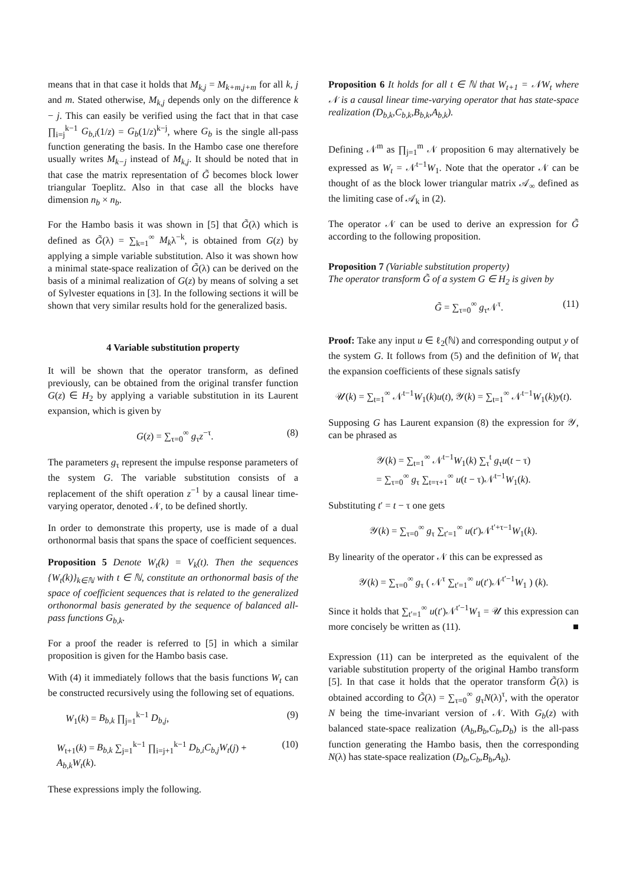means that in that case it holds that M<sub>k,j</sub> = M<sub>k+m,j+m</sub> for all k, j and m. Stated otherwise, M<sub>k,j</sub> depends only on the difference k − j. This can easily be verified using the fact that in that case ∏<sub>i=j</sub><sup>k−1</sup> G<sub>b,i</sub>(1/z) = G<sub>b</sub>(1/z)<sup>k−j</sup>, where G<sub>b</sub> is the single all-pass function generating the basis. In the Hambo case one therefore usually writes M<sub>k−j</sub> instead of M<sub>k,j</sub>. It should be noted that in that case the matrix representation of G̃ becomes block lower triangular Toeplitz. Also in that case all the blocks have dimension n<sub>b</sub> × n<sub>b</sub>.
For the Hambo basis it was shown in [5] that G̃(λ) which is defined as G̃(λ) = ∑<sub>k=1</sub><sup>∞</sup> M<sub>k</sub>λ<sup>−k</sup>, is obtained from G(z) by applying a simple variable substitution. Also it was shown how a minimal state-space realization of G̃(λ) can be derived on the basis of a minimal realization of G(z) by means of solving a set of Sylvester equations in [3]. In the following sections it will be shown that very similar results hold for the generalized basis.
4 Variable substitution property
It will be shown that the operator transform, as defined previously, can be obtained from the original transfer function G(z) ∈ H<sub>2</sub> by applying a variable substitution in its Laurent expansion, which is given by
G(z) = ∑<sub>τ=0</sub><sup>∞</sup> g<sub>τ</sub>z<sup>−τ</sup>. (8)
The parameters g<sub>τ</sub> represent the impulse response parameters of the system G. The variable substitution consists of a replacement of the shift operation z<sup>−1</sup> by a causal linear time-varying operator, denoted 𝒩, to be defined shortly.
In order to demonstrate this property, use is made of a dual orthonormal basis that spans the space of coefficient sequences.
Proposition 5 Denote W<sub>t</sub>(k) = V<sub>k</sub>(t). Then the sequences {W<sub>t</sub>(k)}<sub>k∈ℕ</sub> with t ∈ ℕ, constitute an orthonormal basis of the space of coefficient sequences that is related to the generalized orthonormal basis generated by the sequence of balanced all-pass functions G<sub>b,k</sub>.
For a proof the reader is referred to [5] in which a similar proposition is given for the Hambo basis case.
With (4) it immediately follows that the basis functions W<sub>t</sub> can be constructed recursively using the following set of equations.
W<sub>1</sub>(k) = B<sub>b,k</sub> ∏<sub>j=1</sub><sup>k−1</sup> D<sub>b,j</sub>, (9)
W<sub>t+1</sub>(k) = B<sub>b,k</sub> ∑<sub>j=1</sub><sup>k−1</sup> ∏<sub>i=j+1</sub><sup>k−1</sup> D<sub>b,i</sub>C<sub>b,j</sub>W<sub>t</sub>(j) + A<sub>b,k</sub>W<sub>t</sub>(k). (10)
These expressions imply the following.
Proposition 6 It holds for all t ∈ ℕ that W<sub>t+1</sub> = 𝒩W<sub>t</sub> where 𝒩 is a causal linear time-varying operator that has state-space realization (D<sub>b,k</sub>,C<sub>b,k</sub>,B<sub>b,k</sub>,A<sub>b,k</sub>).
Defining 𝒩<sup>m</sup> as ∏<sub>j=1</sub><sup>m</sup> 𝒩 proposition 6 may alternatively be expressed as W<sub>t</sub> = 𝒩<sup>t−1</sup>W<sub>1</sub>. Note that the operator 𝒩 can be thought of as the block lower triangular matrix 𝒜<sub>∞</sub> defined as the limiting case of 𝒜<sub>k</sub> in (2).
The operator 𝒩 can be used to derive an expression for G̃ according to the following proposition.
Proposition 7 (Variable substitution property)
The operator transform G̃ of a system G ∈ H<sub>2</sub> is given by
G̃ = ∑<sub>τ=0</sub><sup>∞</sup> g<sub>τ</sub>𝒩<sup>τ</sup>. (11)
Proof: Take any input u ∈ ℓ<sub>2</sub>(ℕ) and corresponding output y of the system G. It follows from (5) and the definition of W<sub>t</sub> that the expansion coefficients of these signals satisfy
𝒰(k) = ∑<sub>t=1</sub><sup>∞</sup> 𝒩<sup>t−1</sup>W<sub>1</sub>(k)u(t), 𝒴(k) = ∑<sub>t=1</sub><sup>∞</sup> 𝒩<sup>t−1</sup>W<sub>1</sub>(k)y(t).
Supposing G has Laurent expansion (8) the expression for 𝒴, can be phrased as
𝒴(k) = ∑<sub>t=1</sub><sup>∞</sup> 𝒩<sup>t−1</sup>W<sub>1</sub>(k) ∑<sub>τ</sub><sup>t</sup> g<sub>τ</sub>u(t − τ)
= ∑<sub>τ=0</sub><sup>∞</sup> g<sub>τ</sub> ∑<sub>t=τ+1</sub><sup>∞</sup> u(t − τ)𝒩<sup>t−1</sup>W<sub>1</sub>(k).
Substituting t′ = t − τ one gets
𝒴(k) = ∑<sub>τ=0</sub><sup>∞</sup> g<sub>τ</sub> ∑<sub>t′=1</sub><sup>∞</sup> u(t′)𝒩<sup>t′+τ−1</sup>W<sub>1</sub>(k).
By linearity of the operator 𝒩 this can be expressed as
𝒴(k) = ∑<sub>τ=0</sub><sup>∞</sup> g<sub>τ</sub> ( 𝒩<sup>τ</sup> ∑<sub>t′=1</sub><sup>∞</sup> u(t′)𝒩<sup>t′−1</sup>W<sub>1</sub> ) (k).
Since it holds that ∑<sub>t′=1</sub><sup>∞</sup> u(t′)𝒩<sup>t′−1</sup>W<sub>1</sub> = 𝒰 this expression can more concisely be written as (11). ■
Expression (11) can be interpreted as the equivalent of the variable substitution property of the original Hambo transform [5]. In that case it holds that the operator transform G̃(λ) is obtained according to G̃(λ) = ∑<sub>τ=0</sub><sup>∞</sup> g<sub>τ</sub>N(λ)<sup>τ</sup>, with the operator N being the time-invariant version of 𝒩. With G<sub>b</sub>(z) with balanced state-space realization (A<sub>b</sub>,B<sub>b</sub>,C<sub>b</sub>,D<sub>b</sub>) is the all-pass function generating the Hambo basis, then the corresponding N(λ) has state-space realization (D<sub>b</sub>,C<sub>b</sub>,B<sub>b</sub>,A<sub>b</sub>).